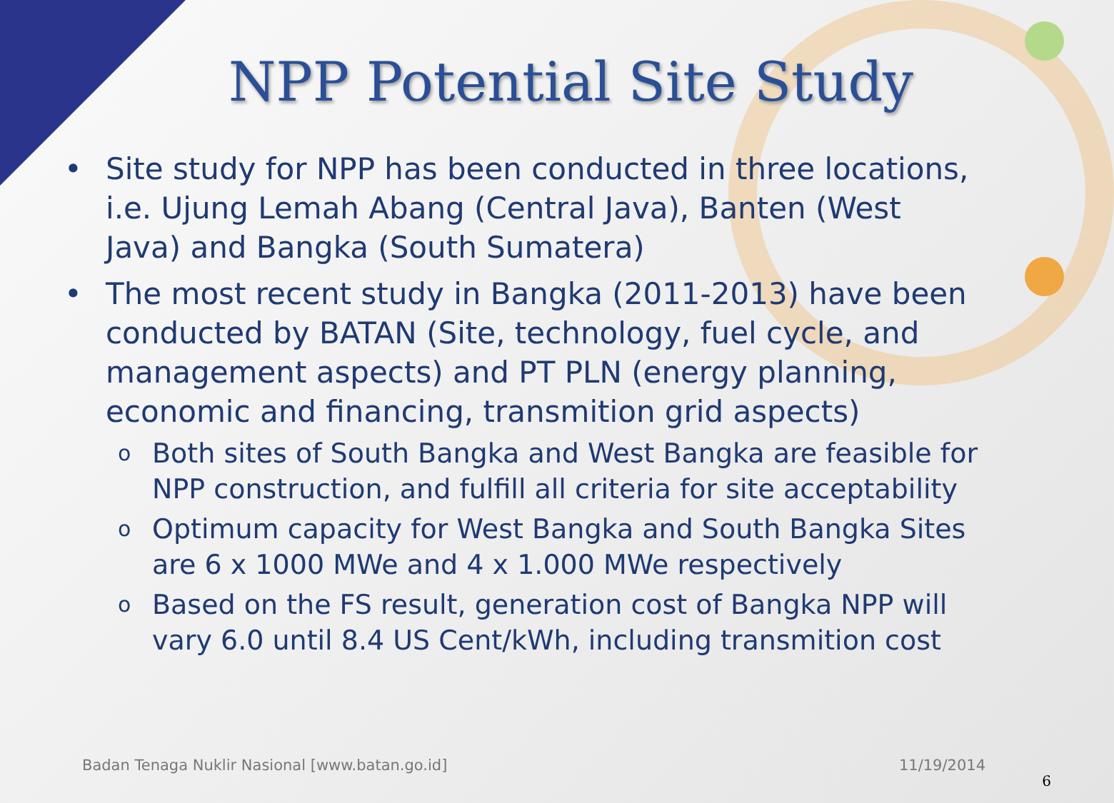NPP Potential Site Study
• Site study for NPP has been conducted in three locations, i.e. Ujung Lemah Abang (Central Java), Banten (West Java) and Bangka (South Sumatera)
• The most recent study in Bangka (2011-2013) have been conducted by BATAN (Site, technology, fuel cycle, and management aspects) and PT PLN (energy planning, economic and financing, transmition grid aspects)
o Both sites of South Bangka and West Bangka are feasible for NPP construction, and fulfill all criteria for site acceptability
o Optimum capacity for West Bangka and South Bangka Sites are 6 x 1000 MWe and 4 x 1.000 MWe respectively
o Based on the FS result, generation cost of Bangka NPP will vary 6.0 until 8.4 US Cent/kWh, including transmition cost
Badan Tenaga Nuklir Nasional [www.batan.go.id] 11/19/2014
6